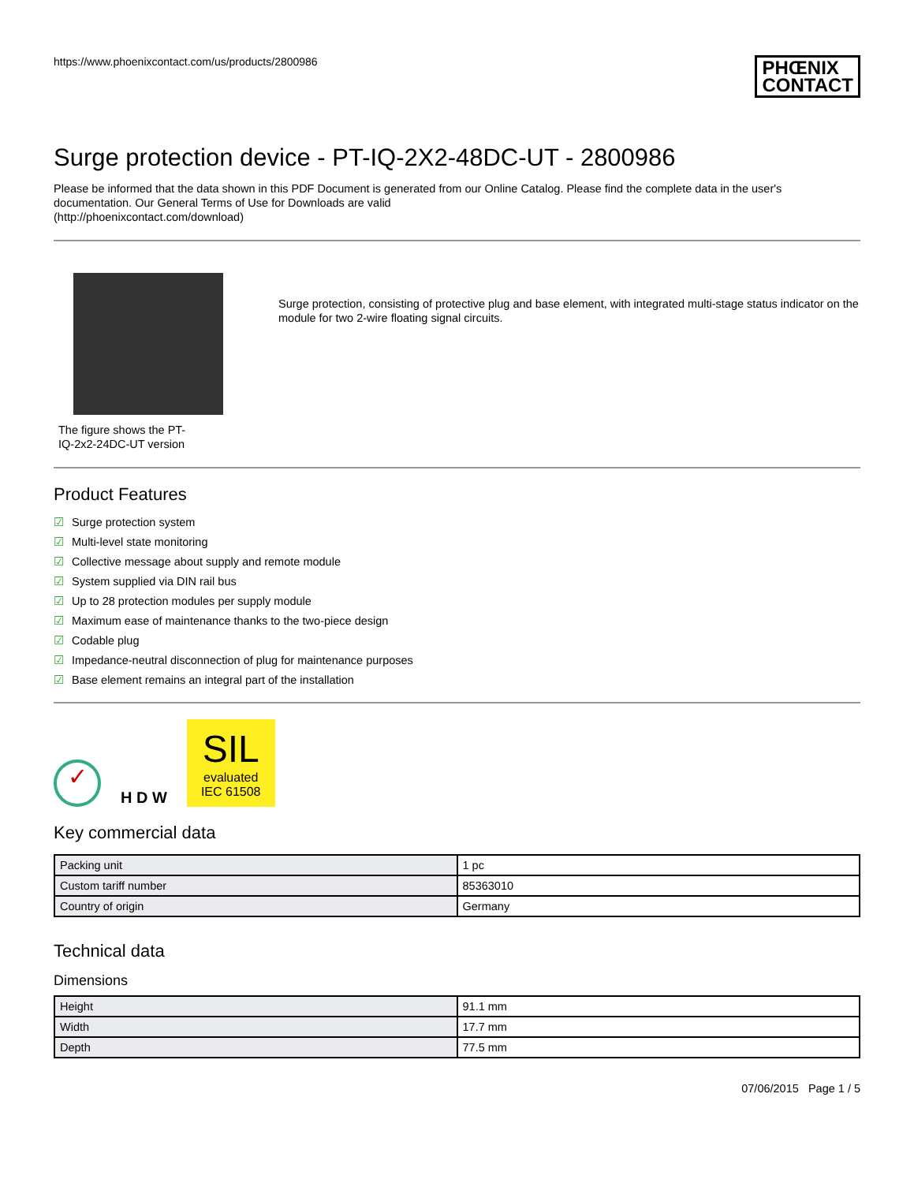https://www.phoenixcontact.com/us/products/2800986
PHŒNIX
CONTACT
Surge protection device - PT-IQ-2X2-48DC-UT - 2800986
Please be informed that the data shown in this PDF Document is generated from our Online Catalog. Please find the complete data in the user's documentation. Our General Terms of Use for Downloads are valid
(http://phoenixcontact.com/download)
The figure shows the PT-
IQ-2x2-24DC-UT version
Surge protection, consisting of protective plug and base element, with integrated multi-stage status indicator on the module for two 2-wire floating signal circuits.
Product Features
☑ Surge protection system
☑ Multi-level state monitoring
☑ Collective message about supply and remote module
☑ System supplied via DIN rail bus
☑ Up to 28 protection modules per supply module
☑ Maximum ease of maintenance thanks to the two-piece design
☑ Codable plug
☑ Impedance-neutral disconnection of plug for maintenance purposes
☑ Base element remains an integral part of the installation
✓
H D W
SIL
evaluated
IEC 61508
Key commercial data
| Packing unit | 1 pc |
| Custom tariff number | 85363010 |
| Country of origin | Germany |
Technical data
Dimensions
| Height | 91.1 mm |
| Width | 17.7 mm |
| Depth | 77.5 mm |
07/06/2015 Page 1 / 5